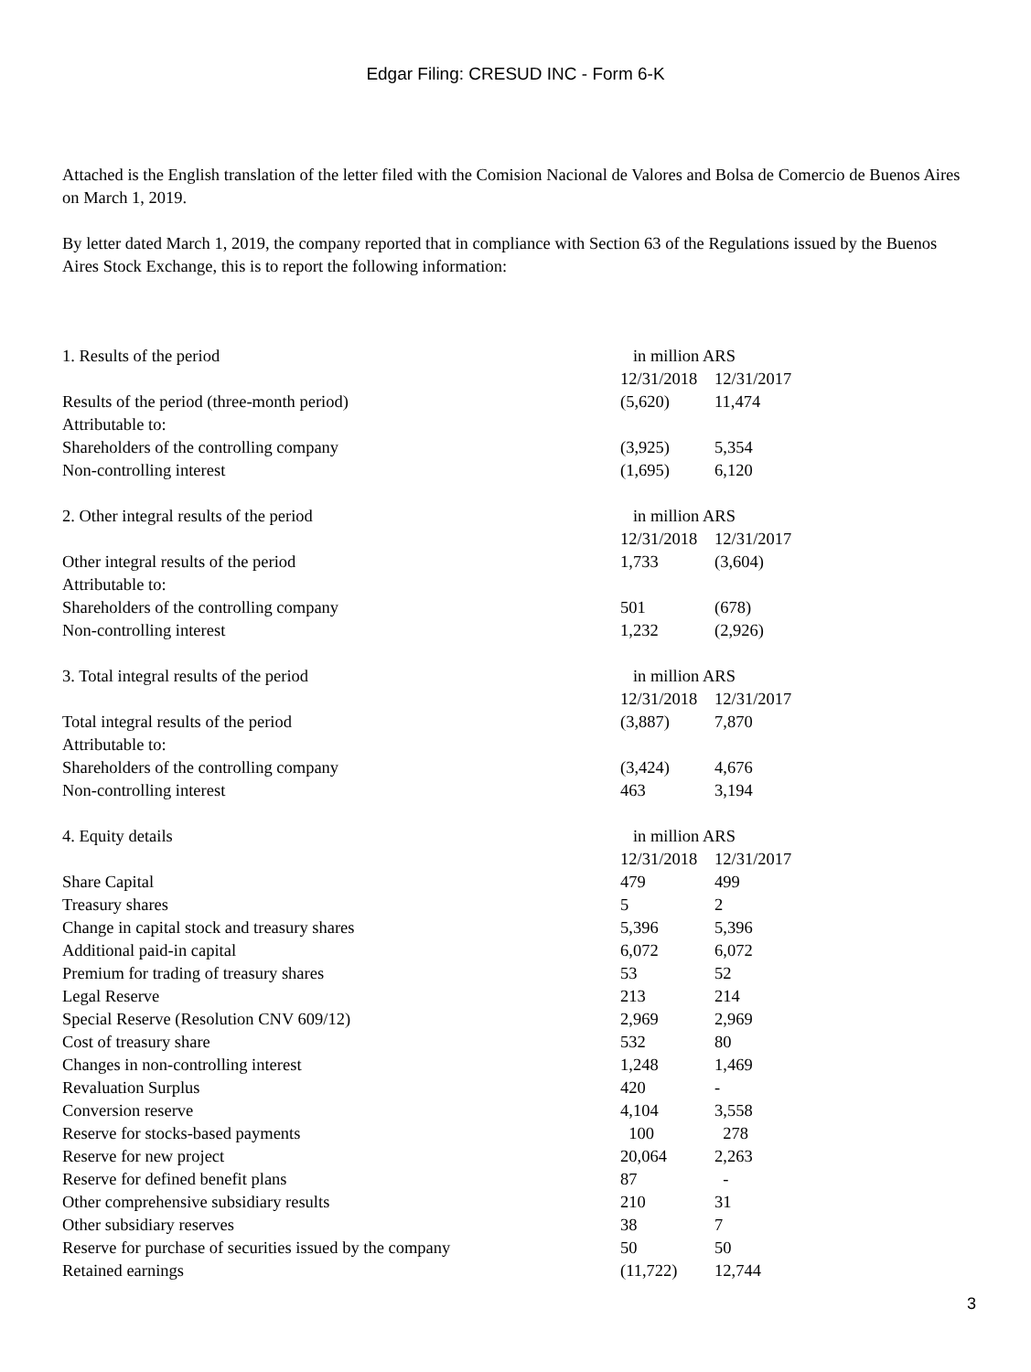Edgar Filing: CRESUD INC - Form 6-K
Attached is the English translation of the letter filed with the Comision Nacional de Valores and Bolsa de Comercio de Buenos Aires on March 1, 2019.
By letter dated March 1, 2019, the company reported that in compliance with Section 63 of the Regulations issued by the Buenos Aires Stock Exchange, this is to report the following information:
| 1. Results of the period | in million ARS | |
| --- | --- | --- |
| | 12/31/2018 | 12/31/2017 |
| Results of the period (three-month period) | (5,620) | 11,474 |
| Attributable to: | | |
| Shareholders of the controlling company | (3,925) | 5,354 |
| Non-controlling interest | (1,695) | 6,120 |
| 2. Other integral results of the period | in million ARS | |
| | 12/31/2018 | 12/31/2017 |
| Other integral results of the period | 1,733 | (3,604) |
| Attributable to: | | |
| Shareholders of the controlling company | 501 | (678) |
| Non-controlling interest | 1,232 | (2,926) |
| 3. Total integral results of the period | in million ARS | |
| | 12/31/2018 | 12/31/2017 |
| Total integral results of the period | (3,887) | 7,870 |
| Attributable to: | | |
| Shareholders of the controlling company | (3,424) | 4,676 |
| Non-controlling interest | 463 | 3,194 |
| 4. Equity details | in million ARS | |
| | 12/31/2018 | 12/31/2017 |
| Share Capital | 479 | 499 |
| Treasury shares | 5 | 2 |
| Change in capital stock and treasury shares | 5,396 | 5,396 |
| Additional paid-in capital | 6,072 | 6,072 |
| Premium for trading of treasury shares | 53 | 52 |
| Legal Reserve | 213 | 214 |
| Special Reserve (Resolution CNV 609/12) | 2,969 | 2,969 |
| Cost of treasury share | 532 | 80 |
| Changes in non-controlling interest | 1,248 | 1,469 |
| Revaluation Surplus | 420 | - |
| Conversion reserve | 4,104 | 3,558 |
| Reserve for stocks-based payments | 100 | 278 |
| Reserve for new project | 20,064 | 2,263 |
| Reserve for defined benefit plans | 87 | - |
| Other comprehensive subsidiary results | 210 | 31 |
| Other subsidiary reserves | 38 | 7 |
| Reserve for purchase of securities issued by the company | 50 | 50 |
| Retained earnings | (11,722) | 12,744 |
3